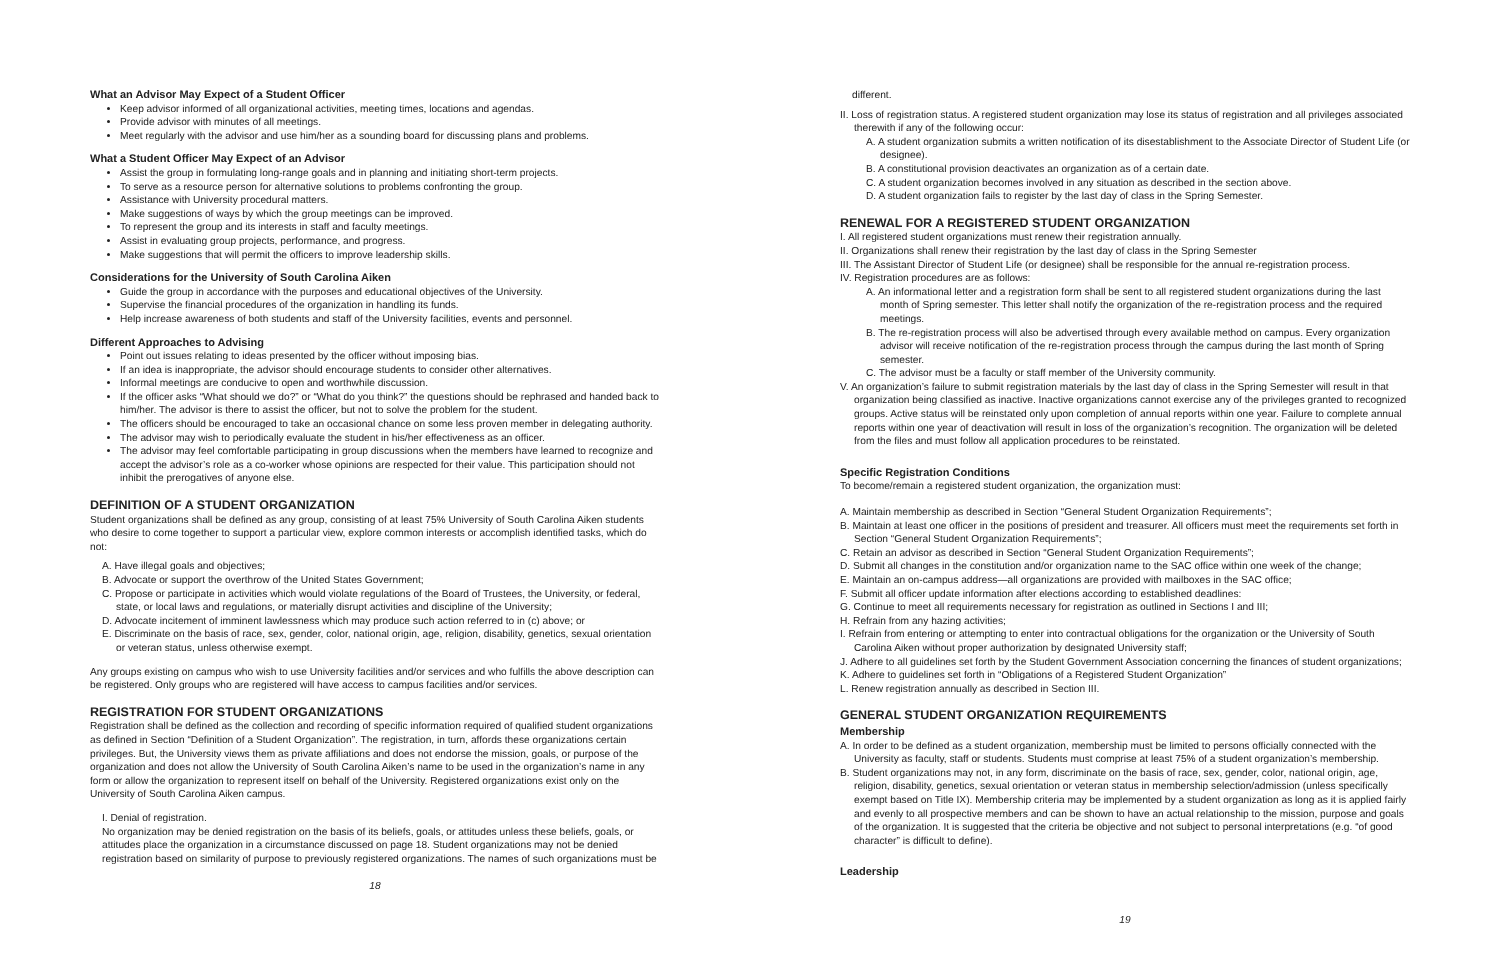What an Advisor May Expect of a Student Officer
Keep advisor informed of all organizational activities, meeting times, locations and agendas.
Provide advisor with minutes of all meetings.
Meet regularly with the advisor and use him/her as a sounding board for discussing plans and problems.
What a Student Officer May Expect of an Advisor
Assist the group in formulating long-range goals and in planning and initiating short-term projects.
To serve as a resource person for alternative solutions to problems confronting the group.
Assistance with University procedural matters.
Make suggestions of ways by which the group meetings can be improved.
To represent the group and its interests in staff and faculty meetings.
Assist in evaluating group projects, performance, and progress.
Make suggestions that will permit the officers to improve leadership skills.
Considerations for the University of South Carolina Aiken
Guide the group in accordance with the purposes and educational objectives of the University.
Supervise the financial procedures of the organization in handling its funds.
Help increase awareness of both students and staff of the University facilities, events and personnel.
Different Approaches to Advising
Point out issues relating to ideas presented by the officer without imposing bias.
If an idea is inappropriate, the advisor should encourage students to consider other alternatives.
Informal meetings are conducive to open and worthwhile discussion.
If the officer asks “What should we do?” or “What do you think?” the questions should be rephrased and handed back to him/her. The advisor is there to assist the officer, but not to solve the problem for the student.
The officers should be encouraged to take an occasional chance on some less proven member in delegating authority.
The advisor may wish to periodically evaluate the student in his/her effectiveness as an officer.
The advisor may feel comfortable participating in group discussions when the members have learned to recognize and accept the advisor’s role as a co-worker whose opinions are respected for their value. This participation should not inhibit the prerogatives of anyone else.
DEFINITION OF A STUDENT ORGANIZATION
Student organizations shall be defined as any group, consisting of at least 75% University of South Carolina Aiken students who desire to come together to support a particular view, explore common interests or accomplish identified tasks, which do not:
A. Have illegal goals and objectives;
B. Advocate or support the overthrow of the United States Government;
C. Propose or participate in activities which would violate regulations of the Board of Trustees, the University, or federal, state, or local laws and regulations, or materially disrupt activities and discipline of the University;
D. Advocate incitement of imminent lawlessness which may produce such action referred to in (c) above; or
E. Discriminate on the basis of race, sex, gender, color, national origin, age, religion, disability, genetics, sexual orientation or veteran status, unless otherwise exempt.
Any groups existing on campus who wish to use University facilities and/or services and who fulfills the above description can be registered. Only groups who are registered will have access to campus facilities and/or services.
REGISTRATION FOR STUDENT ORGANIZATIONS
Registration shall be defined as the collection and recording of specific information required of qualified student organizations as defined in Section “Definition of a Student Organization”. The registration, in turn, affords these organizations certain privileges. But, the University views them as private affiliations and does not endorse the mission, goals, or purpose of the organization and does not allow the University of South Carolina Aiken’s name to be used in the organization’s name in any form or allow the organization to represent itself on behalf of the University. Registered organizations exist only on the University of South Carolina Aiken campus.
I. Denial of registration.
No organization may be denied registration on the basis of its beliefs, goals, or attitudes unless these beliefs, goals, or attitudes place the organization in a circumstance discussed on page 18. Student organizations may not be denied registration based on similarity of purpose to previously registered organizations. The names of such organizations must be
18
different.
II. Loss of registration status. A registered student organization may lose its status of registration and all privileges associated therewith if any of the following occur:
A. A student organization submits a written notification of its disestablishment to the Associate Director of Student Life (or designee).
B. A constitutional provision deactivates an organization as of a certain date.
C. A student organization becomes involved in any situation as described in the section above.
D. A student organization fails to register by the last day of class in the Spring Semester.
RENEWAL FOR A REGISTERED STUDENT ORGANIZATION
I. All registered student organizations must renew their registration annually.
II. Organizations shall renew their registration by the last day of class in the Spring Semester
III. The Assistant Director of Student Life (or designee) shall be responsible for the annual re-registration process.
IV. Registration procedures are as follows:
A. An informational letter and a registration form shall be sent to all registered student organizations during the last month of Spring semester. This letter shall notify the organization of the re-registration process and the required meetings.
B. The re-registration process will also be advertised through every available method on campus. Every organization advisor will receive notification of the re-registration process through the campus during the last month of Spring semester.
C. The advisor must be a faculty or staff member of the University community.
V. An organization’s failure to submit registration materials by the last day of class in the Spring Semester will result in that organization being classified as inactive. Inactive organizations cannot exercise any of the privileges granted to recognized groups. Active status will be reinstated only upon completion of annual reports within one year. Failure to complete annual reports within one year of deactivation will result in loss of the organization’s recognition. The organization will be deleted from the files and must follow all application procedures to be reinstated.
Specific Registration Conditions
To become/remain a registered student organization, the organization must:
A. Maintain membership as described in Section “General Student Organization Requirements”;
B. Maintain at least one officer in the positions of president and treasurer. All officers must meet the requirements set forth in Section “General Student Organization Requirements”;
C. Retain an advisor as described in Section “General Student Organization Requirements”;
D. Submit all changes in the constitution and/or organization name to the SAC office within one week of the change;
E. Maintain an on-campus address—all organizations are provided with mailboxes in the SAC office;
F. Submit all officer update information after elections according to established deadlines:
G. Continue to meet all requirements necessary for registration as outlined in Sections I and III;
H. Refrain from any hazing activities;
I. Refrain from entering or attempting to enter into contractual obligations for the organization or the University of South Carolina Aiken without proper authorization by designated University staff;
J. Adhere to all guidelines set forth by the Student Government Association concerning the finances of student organizations;
K. Adhere to guidelines set forth in “Obligations of a Registered Student Organization”
L. Renew registration annually as described in Section III.
GENERAL STUDENT ORGANIZATION REQUIREMENTS
Membership
A. In order to be defined as a student organization, membership must be limited to persons officially connected with the University as faculty, staff or students. Students must comprise at least 75% of a student organization’s membership.
B. Student organizations may not, in any form, discriminate on the basis of race, sex, gender, color, national origin, age, religion, disability, genetics, sexual orientation or veteran status in membership selection/admission (unless specifically exempt based on Title IX). Membership criteria may be implemented by a student organization as long as it is applied fairly and evenly to all prospective members and can be shown to have an actual relationship to the mission, purpose and goals of the organization. It is suggested that the criteria be objective and not subject to personal interpretations (e.g. “of good character” is difficult to define).
Leadership
19